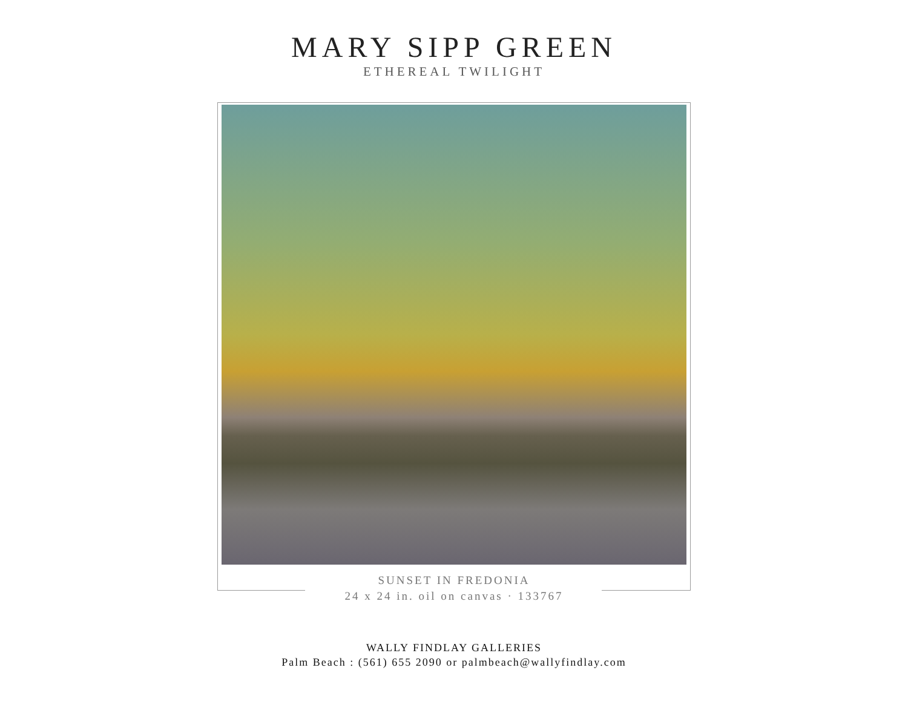MARY SIPP GREEN
ETHEREAL TWILIGHT
SUNSET IN FREDONIA
24 x 24 in. oil on canvas · 133767
WALLY FINDLAY GALLERIES
Palm Beach : (561) 655 2090 or palmbeach@wallyfindlay.com